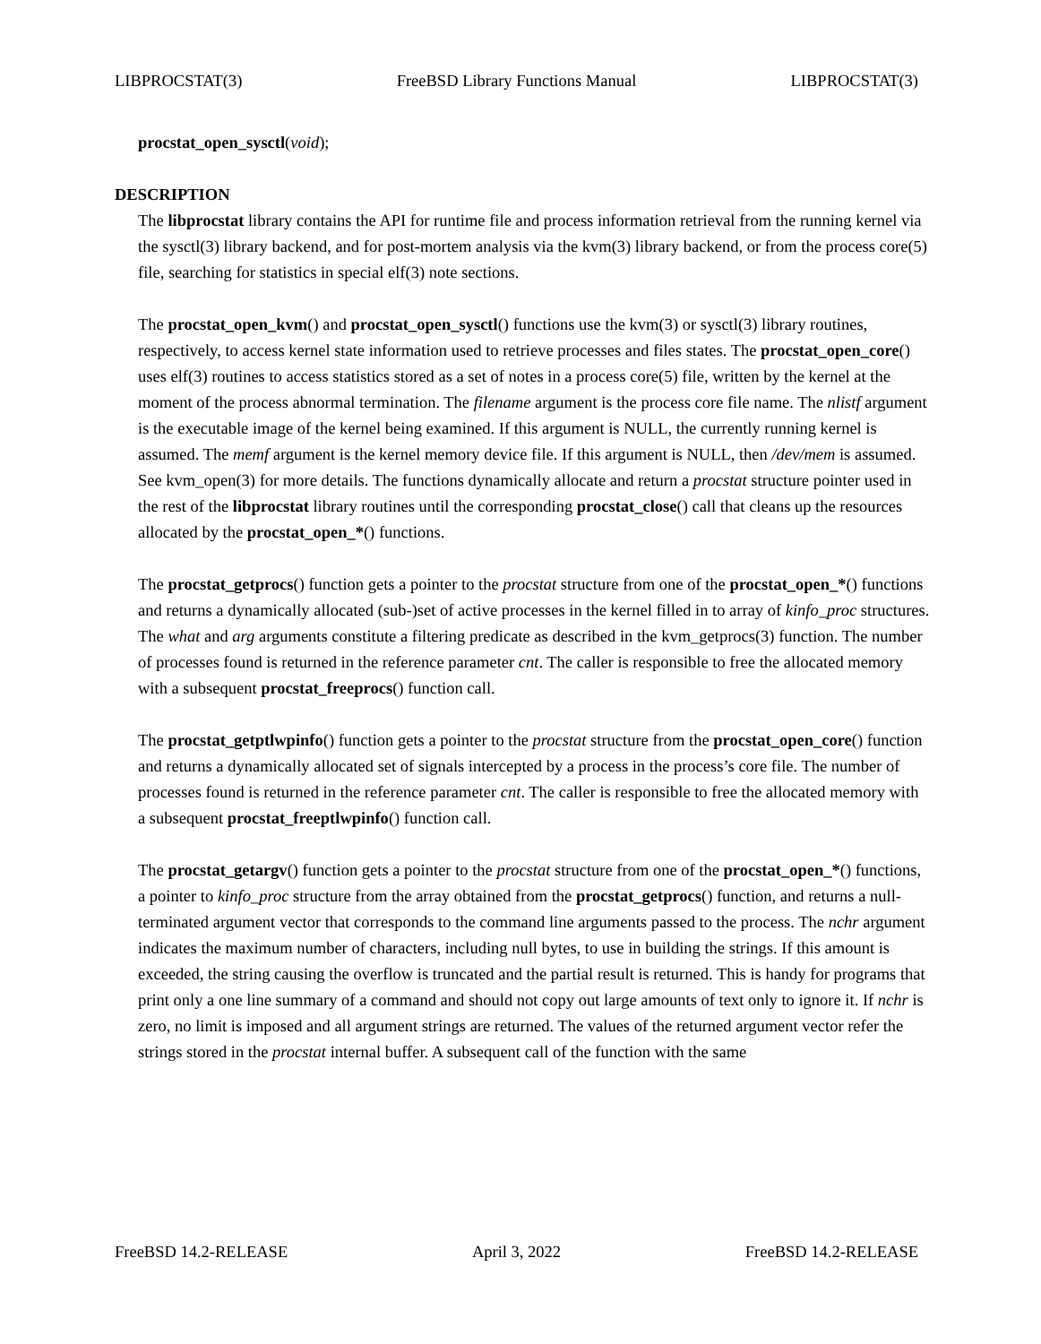LIBPROCSTAT(3) FreeBSD Library Functions Manual LIBPROCSTAT(3)
procstat_open_sysctl(void);
DESCRIPTION
The libprocstat library contains the API for runtime file and process information retrieval from the running kernel via the sysctl(3) library backend, and for post-mortem analysis via the kvm(3) library backend, or from the process core(5) file, searching for statistics in special elf(3) note sections.
The procstat_open_kvm() and procstat_open_sysctl() functions use the kvm(3) or sysctl(3) library routines, respectively, to access kernel state information used to retrieve processes and files states. The procstat_open_core() uses elf(3) routines to access statistics stored as a set of notes in a process core(5) file, written by the kernel at the moment of the process abnormal termination. The filename argument is the process core file name. The nlistf argument is the executable image of the kernel being examined. If this argument is NULL, the currently running kernel is assumed. The memf argument is the kernel memory device file. If this argument is NULL, then /dev/mem is assumed. See kvm_open(3) for more details. The functions dynamically allocate and return a procstat structure pointer used in the rest of the libprocstat library routines until the corresponding procstat_close() call that cleans up the resources allocated by the procstat_open_*() functions.
The procstat_getprocs() function gets a pointer to the procstat structure from one of the procstat_open_*() functions and returns a dynamically allocated (sub-)set of active processes in the kernel filled in to array of kinfo_proc structures. The what and arg arguments constitute a filtering predicate as described in the kvm_getprocs(3) function. The number of processes found is returned in the reference parameter cnt. The caller is responsible to free the allocated memory with a subsequent procstat_freeprocs() function call.
The procstat_getptlwpinfo() function gets a pointer to the procstat structure from the procstat_open_core() function and returns a dynamically allocated set of signals intercepted by a process in the process’s core file. The number of processes found is returned in the reference parameter cnt. The caller is responsible to free the allocated memory with a subsequent procstat_freeptlwpinfo() function call.
The procstat_getargv() function gets a pointer to the procstat structure from one of the procstat_open_*() functions, a pointer to kinfo_proc structure from the array obtained from the procstat_getprocs() function, and returns a null-terminated argument vector that corresponds to the command line arguments passed to the process. The nchr argument indicates the maximum number of characters, including null bytes, to use in building the strings. If this amount is exceeded, the string causing the overflow is truncated and the partial result is returned. This is handy for programs that print only a one line summary of a command and should not copy out large amounts of text only to ignore it. If nchr is zero, no limit is imposed and all argument strings are returned. The values of the returned argument vector refer the strings stored in the procstat internal buffer. A subsequent call of the function with the same
FreeBSD 14.2-RELEASE April 3, 2022 FreeBSD 14.2-RELEASE